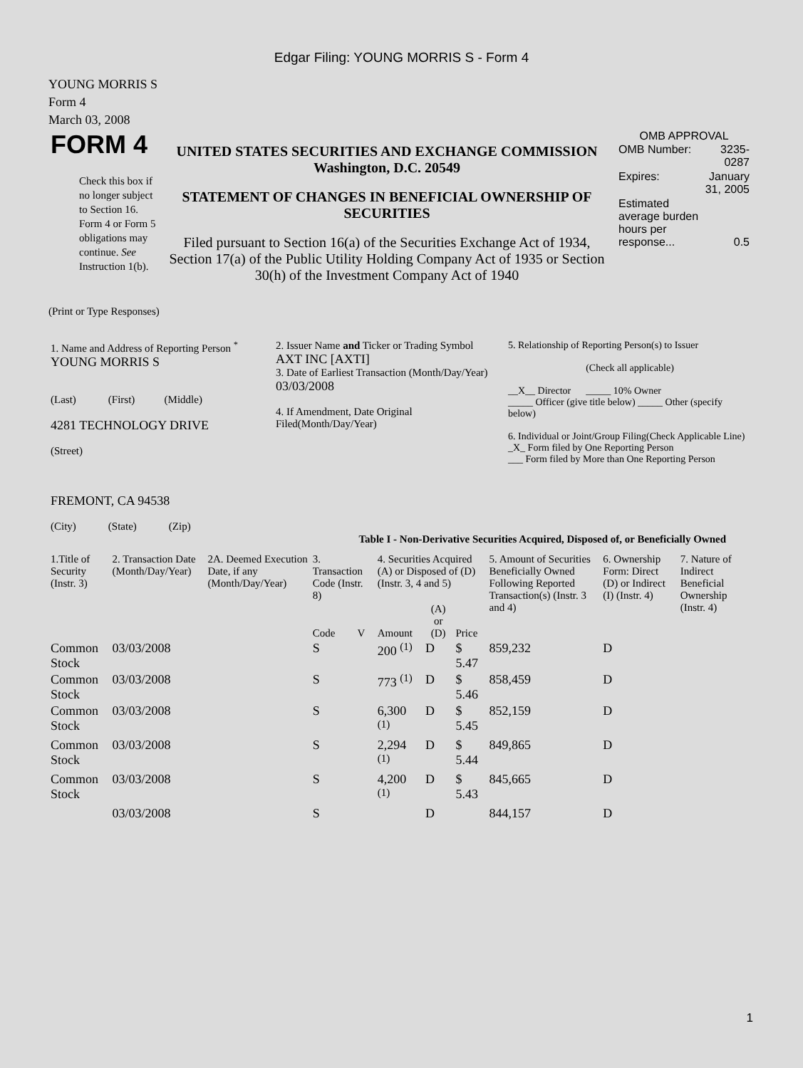Edgar Filing: YOUNG MORRIS S - Form 4
YOUNG MORRIS S
Form 4
March 03, 2008
| FORM 4 Check this box if no longer subject to Section 16. Form 4 or Form 5 obligations may continue. See Instruction 1(b). | UNITED STATES SECURITIES AND EXCHANGE COMMISSION Washington, D.C. 20549 STATEMENT OF CHANGES IN BENEFICIAL OWNERSHIP OF SECURITIES Filed pursuant to Section 16(a) of the Securities Exchange Act of 1934, Section 17(a) of the Public Utility Holding Company Act of 1935 or Section 30(h) of the Investment Company Act of 1940 | OMB APPROVAL / OMB Number: / 3235-0287 / / Expires: / January 31, 2005 / / Estimated average burden hours per response... / 0.5 / |
(Print or Type Responses)
| 1. Name and Address of Reporting Person <sup>*</sup> YOUNG MORRIS S (Last) (First) (Middle) 4281 TECHNOLOGY DRIVE (Street) FREMONT, CA 94538 (City) (State) (Zip) | 2. Issuer Name and Ticker or Trading Symbol AXT INC [AXTI] 3. Date of Earliest Transaction (Month/Day/Year) 03/03/2008 4. If Amendment, Date Original Filed(Month/Day/Year) | 5. Relationship of Reporting Person(s) to Issuer (Check all applicable) __X__ Director _____ 10% Owner _____ Officer (give title below) _____ Other (specify below) 6. Individual or Joint/Group Filing(Check Applicable Line) _X_ Form filed by One Reporting Person ___ Form filed by More than One Reporting Person |
Table I - Non-Derivative Securities Acquired, Disposed of, or Beneficially Owned
| 1.Title of Security (Instr. 3) | 2. Transaction Date (Month/Day/Year) | 2A. Deemed Execution Date, if any (Month/Day/Year) | 3. Transaction Code (Instr. 8) | | 4. Securities Acquired (A) or Disposed of (D) (Instr. 3, 4 and 5) | | | 5. Amount of Securities Beneficially Owned Following Reported Transaction(s) (Instr. 3 and 4) | 6. Ownership Form: Direct (D) or Indirect (I) (Instr. 4) | 7. Nature of Indirect Beneficial Ownership (Instr. 4) |
| --- | --- | --- | --- | --- | --- | --- | --- | --- | --- | --- |
| | | | Code | V | Amount | (A) or (D) | Price | | | |
| Common Stock | 03/03/2008 | | S | | 200 <sup>(1)</sup> | D | $ 5.47 | 859,232 | D | |
| Common Stock | 03/03/2008 | | S | | 773 <sup>(1)</sup> | D | $ 5.46 | 858,459 | D | |
| Common Stock | 03/03/2008 | | S | | 6,300 <sup>(1)</sup> | D | $ 5.45 | 852,159 | D | |
| Common Stock | 03/03/2008 | | S | | 2,294 <sup>(1)</sup> | D | $ 5.44 | 849,865 | D | |
| Common Stock | 03/03/2008 | | S | | 4,200 <sup>(1)</sup> | D | $ 5.43 | 845,665 | D | |
| | 03/03/2008 | | S | | | D | | 844,157 | D | |
1